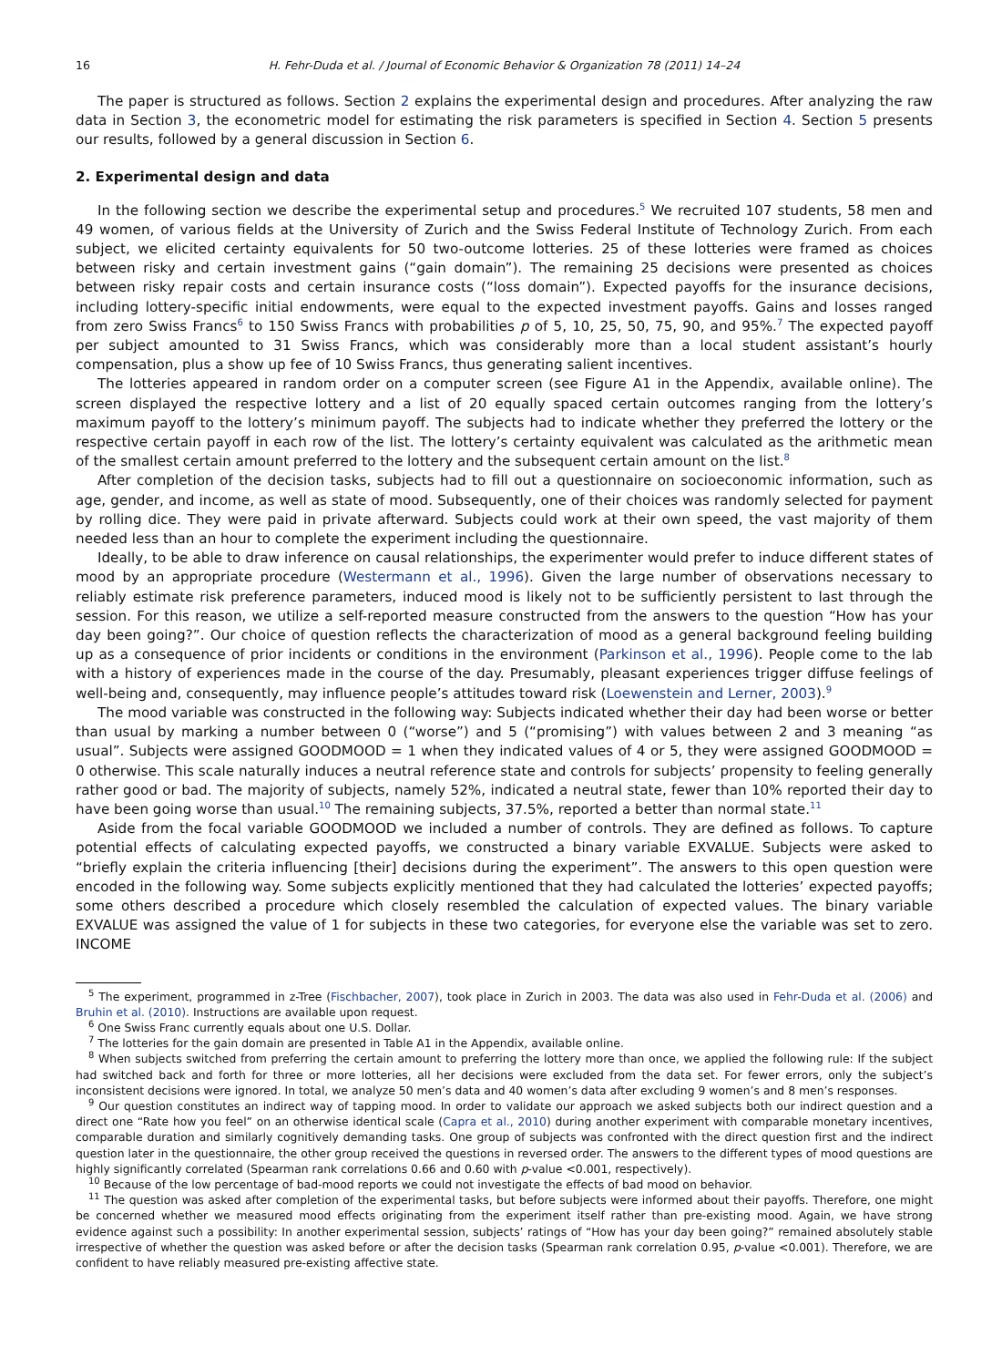16 H. Fehr-Duda et al. / Journal of Economic Behavior & Organization 78 (2011) 14–24
The paper is structured as follows. Section 2 explains the experimental design and procedures. After analyzing the raw data in Section 3, the econometric model for estimating the risk parameters is specified in Section 4. Section 5 presents our results, followed by a general discussion in Section 6.
2. Experimental design and data
In the following section we describe the experimental setup and procedures.<sup>5</sup> We recruited 107 students, 58 men and 49 women, of various fields at the University of Zurich and the Swiss Federal Institute of Technology Zurich. From each subject, we elicited certainty equivalents for 50 two-outcome lotteries. 25 of these lotteries were framed as choices between risky and certain investment gains (“gain domain”). The remaining 25 decisions were presented as choices between risky repair costs and certain insurance costs (“loss domain”). Expected payoffs for the insurance decisions, including lottery-specific initial endowments, were equal to the expected investment payoffs. Gains and losses ranged from zero Swiss Francs<sup>6</sup> to 150 Swiss Francs with probabilities p of 5, 10, 25, 50, 75, 90, and 95%.<sup>7</sup> The expected payoff per subject amounted to 31 Swiss Francs, which was considerably more than a local student assistant’s hourly compensation, plus a show up fee of 10 Swiss Francs, thus generating salient incentives.
The lotteries appeared in random order on a computer screen (see Figure A1 in the Appendix, available online). The screen displayed the respective lottery and a list of 20 equally spaced certain outcomes ranging from the lottery’s maximum payoff to the lottery’s minimum payoff. The subjects had to indicate whether they preferred the lottery or the respective certain payoff in each row of the list. The lottery’s certainty equivalent was calculated as the arithmetic mean of the smallest certain amount preferred to the lottery and the subsequent certain amount on the list.<sup>8</sup>
After completion of the decision tasks, subjects had to fill out a questionnaire on socioeconomic information, such as age, gender, and income, as well as state of mood. Subsequently, one of their choices was randomly selected for payment by rolling dice. They were paid in private afterward. Subjects could work at their own speed, the vast majority of them needed less than an hour to complete the experiment including the questionnaire.
Ideally, to be able to draw inference on causal relationships, the experimenter would prefer to induce different states of mood by an appropriate procedure (Westermann et al., 1996). Given the large number of observations necessary to reliably estimate risk preference parameters, induced mood is likely not to be sufficiently persistent to last through the session. For this reason, we utilize a self-reported measure constructed from the answers to the question “How has your day been going?”. Our choice of question reflects the characterization of mood as a general background feeling building up as a consequence of prior incidents or conditions in the environment (Parkinson et al., 1996). People come to the lab with a history of experiences made in the course of the day. Presumably, pleasant experiences trigger diffuse feelings of well-being and, consequently, may influence people’s attitudes toward risk (Loewenstein and Lerner, 2003).<sup>9</sup>
The mood variable was constructed in the following way: Subjects indicated whether their day had been worse or better than usual by marking a number between 0 (“worse”) and 5 (“promising”) with values between 2 and 3 meaning “as usual”. Subjects were assigned GOODMOOD = 1 when they indicated values of 4 or 5, they were assigned GOODMOOD = 0 otherwise. This scale naturally induces a neutral reference state and controls for subjects’ propensity to feeling generally rather good or bad. The majority of subjects, namely 52%, indicated a neutral state, fewer than 10% reported their day to have been going worse than usual.<sup>10</sup> The remaining subjects, 37.5%, reported a better than normal state.<sup>11</sup>
Aside from the focal variable GOODMOOD we included a number of controls. They are defined as follows. To capture potential effects of calculating expected payoffs, we constructed a binary variable EXVALUE. Subjects were asked to “briefly explain the criteria influencing [their] decisions during the experiment”. The answers to this open question were encoded in the following way. Some subjects explicitly mentioned that they had calculated the lotteries’ expected payoffs; some others described a procedure which closely resembled the calculation of expected values. The binary variable EXVALUE was assigned the value of 1 for subjects in these two categories, for everyone else the variable was set to zero. INCOME
<sup>5</sup> The experiment, programmed in z-Tree (Fischbacher, 2007), took place in Zurich in 2003. The data was also used in Fehr-Duda et al. (2006) and Bruhin et al. (2010). Instructions are available upon request.
<sup>6</sup> One Swiss Franc currently equals about one U.S. Dollar.
<sup>7</sup> The lotteries for the gain domain are presented in Table A1 in the Appendix, available online.
<sup>8</sup> When subjects switched from preferring the certain amount to preferring the lottery more than once, we applied the following rule: If the subject had switched back and forth for three or more lotteries, all her decisions were excluded from the data set. For fewer errors, only the subject’s inconsistent decisions were ignored. In total, we analyze 50 men’s data and 40 women’s data after excluding 9 women’s and 8 men’s responses.
<sup>9</sup> Our question constitutes an indirect way of tapping mood. In order to validate our approach we asked subjects both our indirect question and a direct one “Rate how you feel” on an otherwise identical scale (Capra et al., 2010) during another experiment with comparable monetary incentives, comparable duration and similarly cognitively demanding tasks. One group of subjects was confronted with the direct question first and the indirect question later in the questionnaire, the other group received the questions in reversed order. The answers to the different types of mood questions are highly significantly correlated (Spearman rank correlations 0.66 and 0.60 with p-value <0.001, respectively).
<sup>10</sup> Because of the low percentage of bad-mood reports we could not investigate the effects of bad mood on behavior.
<sup>11</sup> The question was asked after completion of the experimental tasks, but before subjects were informed about their payoffs. Therefore, one might be concerned whether we measured mood effects originating from the experiment itself rather than pre-existing mood. Again, we have strong evidence against such a possibility: In another experimental session, subjects’ ratings of “How has your day been going?” remained absolutely stable irrespective of whether the question was asked before or after the decision tasks (Spearman rank correlation 0.95, p-value <0.001). Therefore, we are confident to have reliably measured pre-existing affective state.